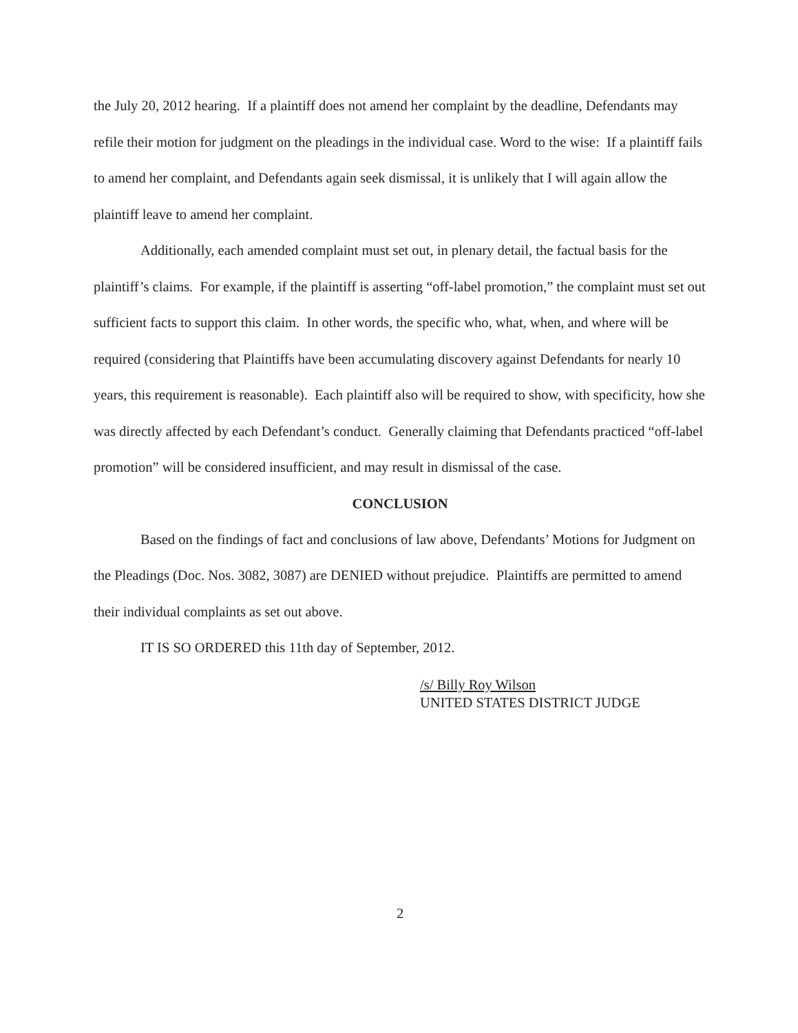the July 20, 2012 hearing. If a plaintiff does not amend her complaint by the deadline, Defendants may refile their motion for judgment on the pleadings in the individual case. Word to the wise: If a plaintiff fails to amend her complaint, and Defendants again seek dismissal, it is unlikely that I will again allow the plaintiff leave to amend her complaint.
Additionally, each amended complaint must set out, in plenary detail, the factual basis for the plaintiff’s claims. For example, if the plaintiff is asserting “off-label promotion,” the complaint must set out sufficient facts to support this claim. In other words, the specific who, what, when, and where will be required (considering that Plaintiffs have been accumulating discovery against Defendants for nearly 10 years, this requirement is reasonable). Each plaintiff also will be required to show, with specificity, how she was directly affected by each Defendant’s conduct. Generally claiming that Defendants practiced “off-label promotion” will be considered insufficient, and may result in dismissal of the case.
CONCLUSION
Based on the findings of fact and conclusions of law above, Defendants’ Motions for Judgment on the Pleadings (Doc. Nos. 3082, 3087) are DENIED without prejudice. Plaintiffs are permitted to amend their individual complaints as set out above.
IT IS SO ORDERED this 11th day of September, 2012.
/s/ Billy Roy Wilson
UNITED STATES DISTRICT JUDGE
2